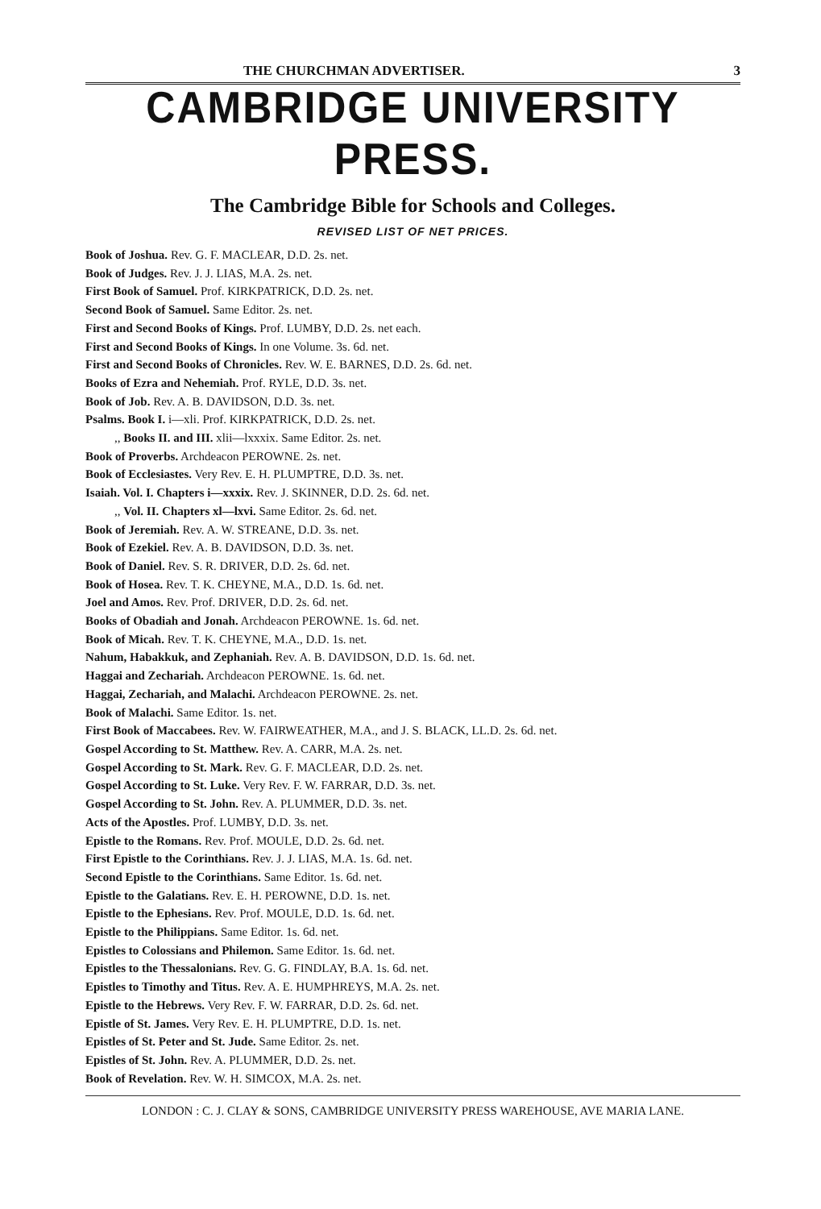THE CHURCHMAN ADVERTISER. 3
CAMBRIDGE UNIVERSITY PRESS.
The Cambridge Bible for Schools and Colleges.
REVISED LIST OF NET PRICES.
Book of Joshua. Rev. G. F. MACLEAR, D.D. 2s. net.
Book of Judges. Rev. J. J. LIAS, M.A. 2s. net.
First Book of Samuel. Prof. KIRKPATRICK, D.D. 2s. net.
Second Book of Samuel. Same Editor. 2s. net.
First and Second Books of Kings. Prof. LUMBY, D.D. 2s. net each.
First and Second Books of Kings. In one Volume. 3s. 6d. net.
First and Second Books of Chronicles. Rev. W. E. BARNES, D.D. 2s. 6d. net.
Books of Ezra and Nehemiah. Prof. RYLE, D.D. 3s. net.
Book of Job. Rev. A. B. DAVIDSON, D.D. 3s. net.
Psalms. Book I. i—xli. Prof. KIRKPATRICK, D.D. 2s. net.
,, Books II. and III. xlii—lxxxix. Same Editor. 2s. net.
Book of Proverbs. Archdeacon PEROWNE. 2s. net.
Book of Ecclesiastes. Very Rev. E. H. PLUMPTRE, D.D. 3s. net.
Isaiah. Vol. I. Chapters i—xxxix. Rev. J. SKINNER, D.D. 2s. 6d. net.
,, Vol. II. Chapters xl—lxvi. Same Editor. 2s. 6d. net.
Book of Jeremiah. Rev. A. W. STREANE, D.D. 3s. net.
Book of Ezekiel. Rev. A. B. DAVIDSON, D.D. 3s. net.
Book of Daniel. Rev. S. R. DRIVER, D.D. 2s. 6d. net.
Book of Hosea. Rev. T. K. CHEYNE, M.A., D.D. 1s. 6d. net.
Joel and Amos. Rev. Prof. DRIVER, D.D. 2s. 6d. net.
Books of Obadiah and Jonah. Archdeacon PEROWNE. 1s. 6d. net.
Book of Micah. Rev. T. K. CHEYNE, M.A., D.D. 1s. net.
Nahum, Habakkuk, and Zephaniah. Rev. A. B. DAVIDSON, D.D. 1s. 6d. net.
Haggai and Zechariah. Archdeacon PEROWNE. 1s. 6d. net.
Haggai, Zechariah, and Malachi. Archdeacon PEROWNE. 2s. net.
Book of Malachi. Same Editor. 1s. net.
First Book of Maccabees. Rev. W. FAIRWEATHER, M.A., and J. S. BLACK, LL.D. 2s. 6d. net.
Gospel According to St. Matthew. Rev. A. CARR, M.A. 2s. net.
Gospel According to St. Mark. Rev. G. F. MACLEAR, D.D. 2s. net.
Gospel According to St. Luke. Very Rev. F. W. FARRAR, D.D. 3s. net.
Gospel According to St. John. Rev. A. PLUMMER, D.D. 3s. net.
Acts of the Apostles. Prof. LUMBY, D.D. 3s. net.
Epistle to the Romans. Rev. Prof. MOULE, D.D. 2s. 6d. net.
First Epistle to the Corinthians. Rev. J. J. LIAS, M.A. 1s. 6d. net.
Second Epistle to the Corinthians. Same Editor. 1s. 6d. net.
Epistle to the Galatians. Rev. E. H. PEROWNE, D.D. 1s. net.
Epistle to the Ephesians. Rev. Prof. MOULE, D.D. 1s. 6d. net.
Epistle to the Philippians. Same Editor. 1s. 6d. net.
Epistles to Colossians and Philemon. Same Editor. 1s. 6d. net.
Epistles to the Thessalonians. Rev. G. G. FINDLAY, B.A. 1s. 6d. net.
Epistles to Timothy and Titus. Rev. A. E. HUMPHREYS, M.A. 2s. net.
Epistle to the Hebrews. Very Rev. F. W. FARRAR, D.D. 2s. 6d. net.
Epistle of St. James. Very Rev. E. H. PLUMPTRE, D.D. 1s. net.
Epistles of St. Peter and St. Jude. Same Editor. 2s. net.
Epistles of St. John. Rev. A. PLUMMER, D.D. 2s. net.
Book of Revelation. Rev. W. H. SIMCOX, M.A. 2s. net.
LONDON : C. J. CLAY & SONS, CAMBRIDGE UNIVERSITY PRESS WAREHOUSE, AVE MARIA LANE.